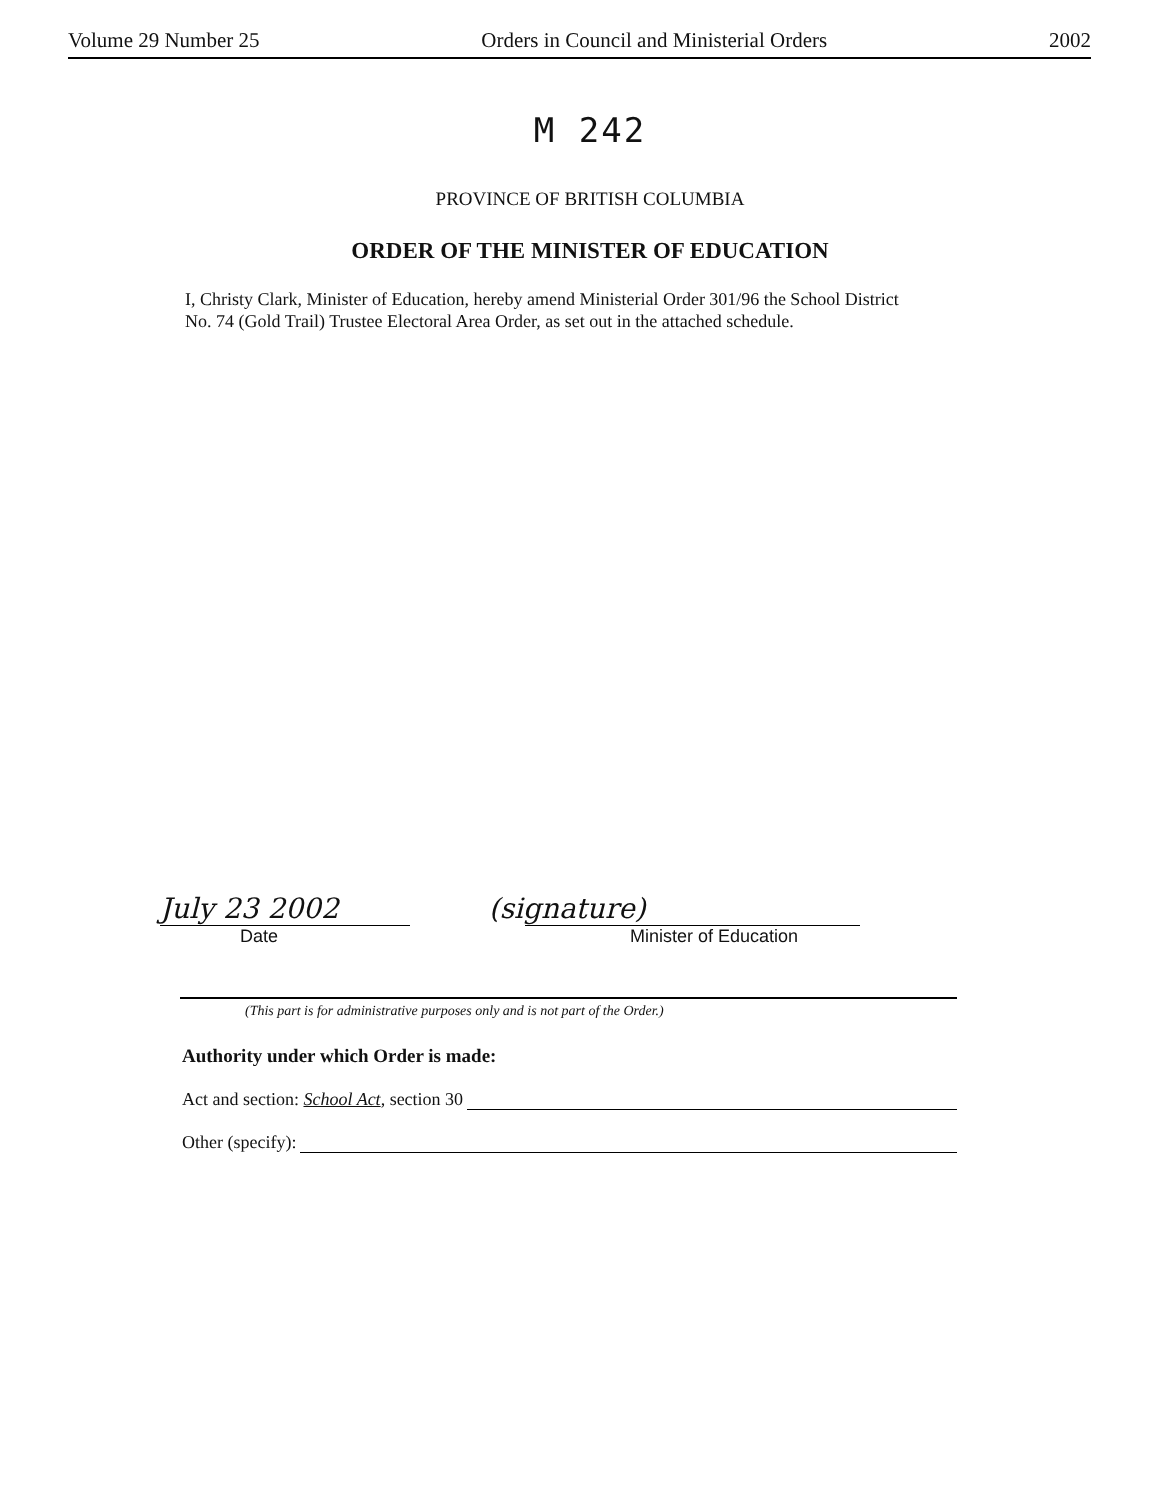Volume 29 Number 25 Orders in Council and Ministerial Orders 2002
M 242
PROVINCE OF BRITISH COLUMBIA
ORDER OF THE MINISTER OF EDUCATION
I, Christy Clark, Minister of Education, hereby amend Ministerial Order 301/96 the School District No. 74 (Gold Trail) Trustee Electoral Area Order, as set out in the attached schedule.
July 23 2002 (signature)
Date Minister of Education
(This part is for administrative purposes only and is not part of the Order.)
Authority under which Order is made:
Act and section: School Act, section 30
Other (specify):